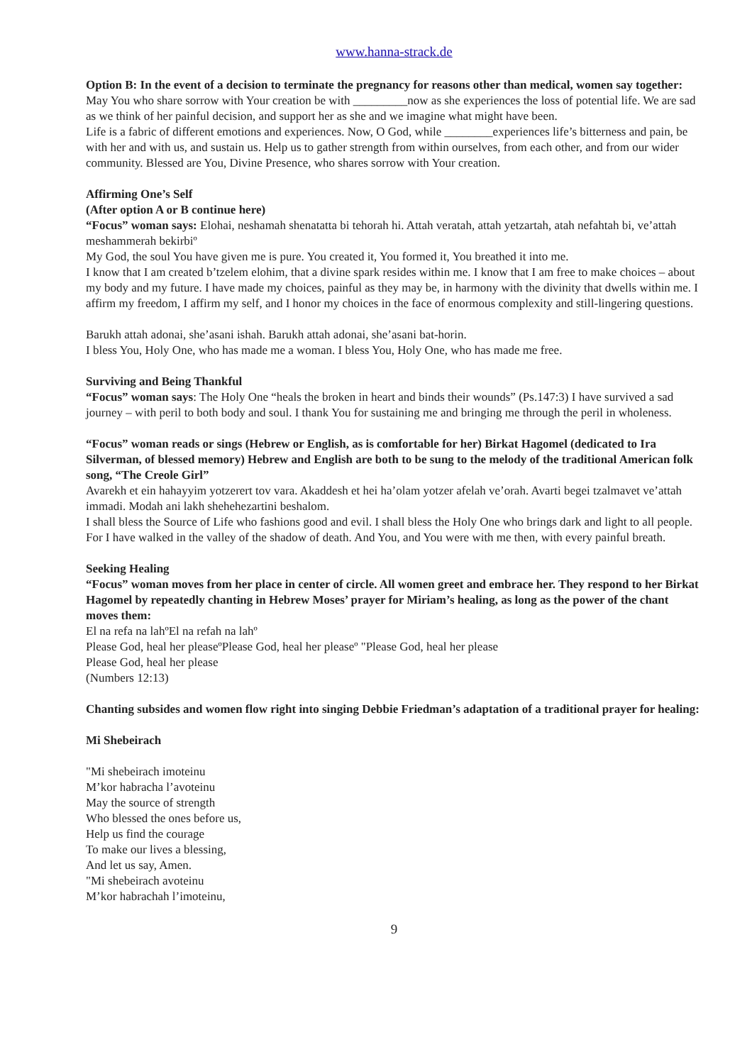www.hanna-strack.de
Option B: In the event of a decision to terminate the pregnancy for reasons other than medical, women say together: May You who share sorrow with Your creation be with _________now as she experiences the loss of potential life. We are sad as we think of her painful decision, and support her as she and we imagine what might have been.
Life is a fabric of different emotions and experiences. Now, O God, while ________experiences life’s bitterness and pain, be with her and with us, and sustain us. Help us to gather strength from within ourselves, from each other, and from our wider community. Blessed are You, Divine Presence, who shares sorrow with Your creation.
Affirming One’s Self
(After option A or B continue here)
“Focus” woman says: Elohai, neshamah shenatatta bi tehorah hi. Attah veratah, attah yetzartah, atah nefahtah bi, ve’attah meshammerah bekirbiº
My God, the soul You have given me is pure. You created it, You formed it, You breathed it into me.
I know that I am created b’tzelem elohim, that a divine spark resides within me. I know that I am free to make choices – about my body and my future. I have made my choices, painful as they may be, in harmony with the divinity that dwells within me. I affirm my freedom, I affirm my self, and I honor my choices in the face of enormous complexity and still-lingering questions.
Barukh attah adonai, she’asani ishah. Barukh attah adonai, she’asani bat-horin.
I bless You, Holy One, who has made me a woman. I bless You, Holy One, who has made me free.
Surviving and Being Thankful
“Focus” woman says: The Holy One “heals the broken in heart and binds their wounds” (Ps.147:3) I have survived a sad journey – with peril to both body and soul. I thank You for sustaining me and bringing me through the peril in wholeness.
“Focus” woman reads or sings (Hebrew or English, as is comfortable for her) Birkat Hagomel (dedicated to Ira Silverman, of blessed memory) Hebrew and English are both to be sung to the melody of the traditional American folk song, “The Creole Girl”
Avarekh et ein hahayyim yotzerert tov vara. Akaddesh et hei ha’olam yotzer afelah ve’orah. Avarti begei tzalmavet ve’attah immadi. Modah ani lakh shehehezartini beshalom.
I shall bless the Source of Life who fashions good and evil. I shall bless the Holy One who brings dark and light to all people. For I have walked in the valley of the shadow of death. And You, and You were with me then, with every painful breath.
Seeking Healing
“Focus” woman moves from her place in center of circle. All women greet and embrace her. They respond to her Birkat Hagomel by repeatedly chanting in Hebrew Moses’ prayer for Miriam’s healing, as long as the power of the chant moves them:
El na refa na lahºEl na refah na lahº
Please God, heal her pleaseºPlease God, heal her pleaseº "Please God, heal her please
Please God, heal her please
(Numbers 12:13)
Chanting subsides and women flow right into singing Debbie Friedman’s adaptation of a traditional prayer for healing:
Mi Shebeirach
"Mi shebeirach imoteinu
M’kor habracha l’avoteinu
May the source of strength
Who blessed the ones before us,
Help us find the courage
To make our lives a blessing,
And let us say, Amen.
"Mi shebeirach avoteinu
M’kor habrachah l’imoteinu,
9